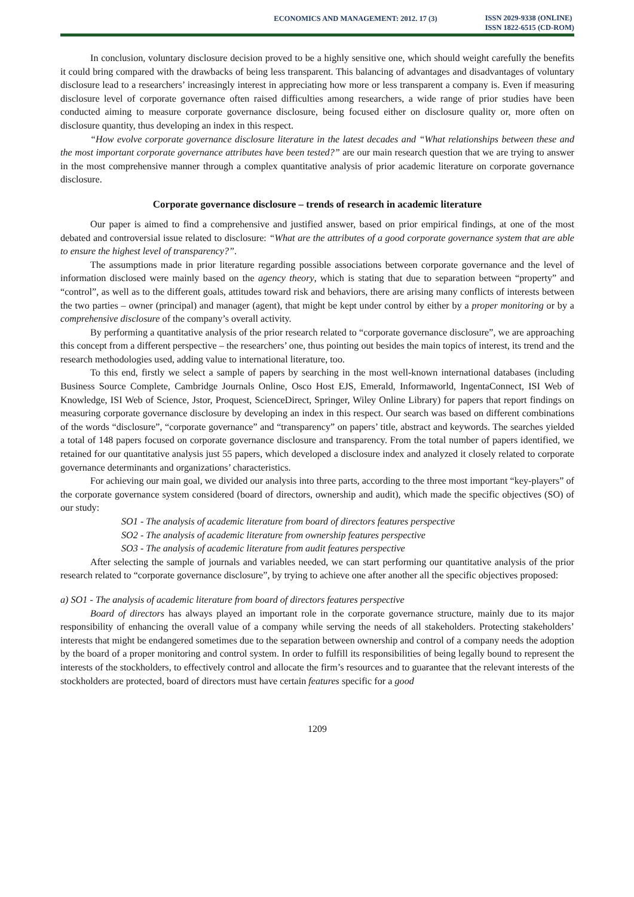ECONOMICS AND MANAGEMENT: 2012. 17 (3)
ISSN 2029-9338 (ONLINE)
ISSN 1822-6515 (CD-ROM)
In conclusion, voluntary disclosure decision proved to be a highly sensitive one, which should weight carefully the benefits it could bring compared with the drawbacks of being less transparent. This balancing of advantages and disadvantages of voluntary disclosure lead to a researchers’ increasingly interest in appreciating how more or less transparent a company is. Even if measuring disclosure level of corporate governance often raised difficulties among researchers, a wide range of prior studies have been conducted aiming to measure corporate governance disclosure, being focused either on disclosure quality or, more often on disclosure quantity, thus developing an index in this respect.
“How evolve corporate governance disclosure literature in the latest decades and “What relationships between these and the most important corporate governance attributes have been tested?” are our main research question that we are trying to answer in the most comprehensive manner through a complex quantitative analysis of prior academic literature on corporate governance disclosure.
Corporate governance disclosure – trends of research in academic literature
Our paper is aimed to find a comprehensive and justified answer, based on prior empirical findings, at one of the most debated and controversial issue related to disclosure: “What are the attributes of a good corporate governance system that are able to ensure the highest level of transparency?”.
The assumptions made in prior literature regarding possible associations between corporate governance and the level of information disclosed were mainly based on the agency theory, which is stating that due to separation between “property” and “control”, as well as to the different goals, attitudes toward risk and behaviors, there are arising many conflicts of interests between the two parties – owner (principal) and manager (agent), that might be kept under control by either by a proper monitoring or by a comprehensive disclosure of the company’s overall activity.
By performing a quantitative analysis of the prior research related to “corporate governance disclosure”, we are approaching this concept from a different perspective – the researchers’ one, thus pointing out besides the main topics of interest, its trend and the research methodologies used, adding value to international literature, too.
To this end, firstly we select a sample of papers by searching in the most well-known international databases (including Business Source Complete, Cambridge Journals Online, Osco Host EJS, Emerald, Informaworld, IngentaConnect, ISI Web of Knowledge, ISI Web of Science, Jstor, Proquest, ScienceDirect, Springer, Wiley Online Library) for papers that report findings on measuring corporate governance disclosure by developing an index in this respect. Our search was based on different combinations of the words “disclosure”, “corporate governance” and “transparency” on papers’ title, abstract and keywords. The searches yielded a total of 148 papers focused on corporate governance disclosure and transparency. From the total number of papers identified, we retained for our quantitative analysis just 55 papers, which developed a disclosure index and analyzed it closely related to corporate governance determinants and organizations’ characteristics.
For achieving our main goal, we divided our analysis into three parts, according to the three most important “key-players” of the corporate governance system considered (board of directors, ownership and audit), which made the specific objectives (SO) of our study:
SO1 - The analysis of academic literature from board of directors features perspective
SO2 - The analysis of academic literature from ownership features perspective
SO3 - The analysis of academic literature from audit features perspective
After selecting the sample of journals and variables needed, we can start performing our quantitative analysis of the prior research related to “corporate governance disclosure”, by trying to achieve one after another all the specific objectives proposed:
a) SO1 - The analysis of academic literature from board of directors features perspective
Board of directors has always played an important role in the corporate governance structure, mainly due to its major responsibility of enhancing the overall value of a company while serving the needs of all stakeholders. Protecting stakeholders’ interests that might be endangered sometimes due to the separation between ownership and control of a company needs the adoption by the board of a proper monitoring and control system. In order to fulfill its responsibilities of being legally bound to represent the interests of the stockholders, to effectively control and allocate the firm’s resources and to guarantee that the relevant interests of the stockholders are protected, board of directors must have certain features specific for a good
1209